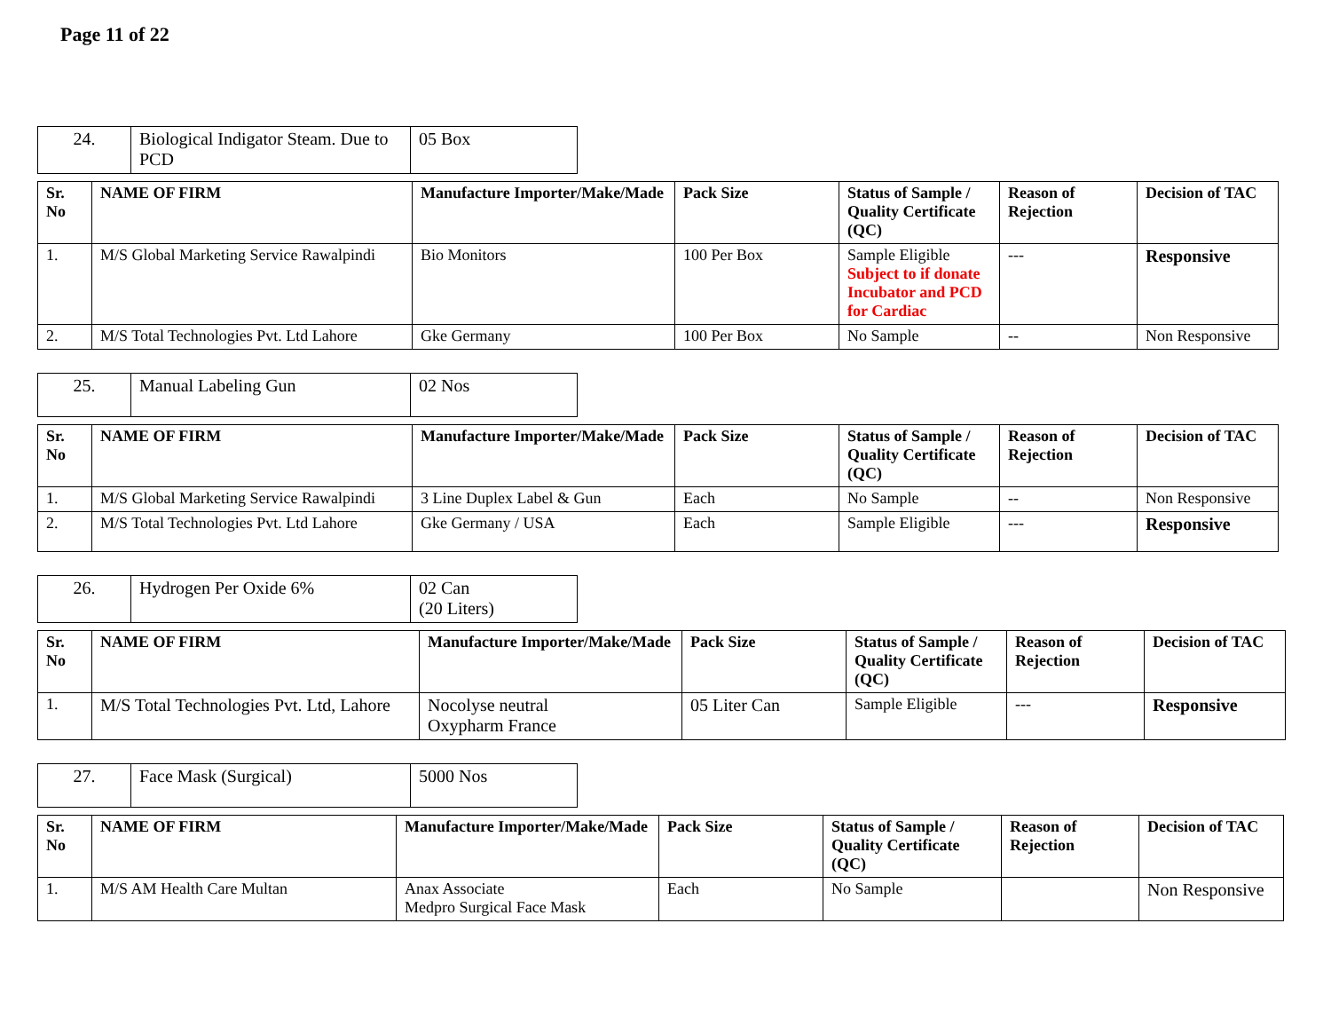Page 11 of 22
| 24. | Biological Indigator Steam. Due to PCD | 05 Box |
| Sr. No | NAME OF FIRM | Manufacture Importer/Make/Made | Pack Size | Status of Sample / Quality Certificate (QC) | Reason of Rejection | Decision of TAC |
| --- | --- | --- | --- | --- | --- | --- |
| 1. | M/S Global Marketing Service Rawalpindi | Bio Monitors | 100 Per Box | Sample Eligible Subject to if donate Incubator and PCD for Cardiac | --- | Responsive |
| 2. | M/S Total Technologies Pvt. Ltd Lahore | Gke Germany | 100 Per Box | No Sample | -- | Non Responsive |
| 25. | Manual Labeling Gun | 02 Nos |
| Sr. No | NAME OF FIRM | Manufacture Importer/Make/Made | Pack Size | Status of Sample / Quality Certificate (QC) | Reason of Rejection | Decision of TAC |
| --- | --- | --- | --- | --- | --- | --- |
| 1. | M/S Global Marketing Service Rawalpindi | 3 Line Duplex Label & Gun | Each | No Sample | -- | Non Responsive |
| 2. | M/S Total Technologies Pvt. Ltd Lahore | Gke Germany / USA | Each | Sample Eligible | --- | Responsive |
| 26. | Hydrogen Per Oxide 6% | 02 Can (20 Liters) |
| Sr. No | NAME OF FIRM | Manufacture Importer/Make/Made | Pack Size | Status of Sample / Quality Certificate (QC) | Reason of Rejection | Decision of TAC |
| --- | --- | --- | --- | --- | --- | --- |
| 1. | M/S Total Technologies Pvt. Ltd, Lahore | Nocolyse neutral Oxypharm France | 05 Liter Can | Sample Eligible | --- | Responsive |
| 27. | Face Mask (Surgical) | 5000 Nos |
| Sr. No | NAME OF FIRM | Manufacture Importer/Make/Made | Pack Size | Status of Sample / Quality Certificate (QC) | Reason of Rejection | Decision of TAC |
| --- | --- | --- | --- | --- | --- | --- |
| 1. | M/S AM Health Care Multan | Anax Associate Medpro Surgical Face Mask | Each | No Sample | | Non Responsive |